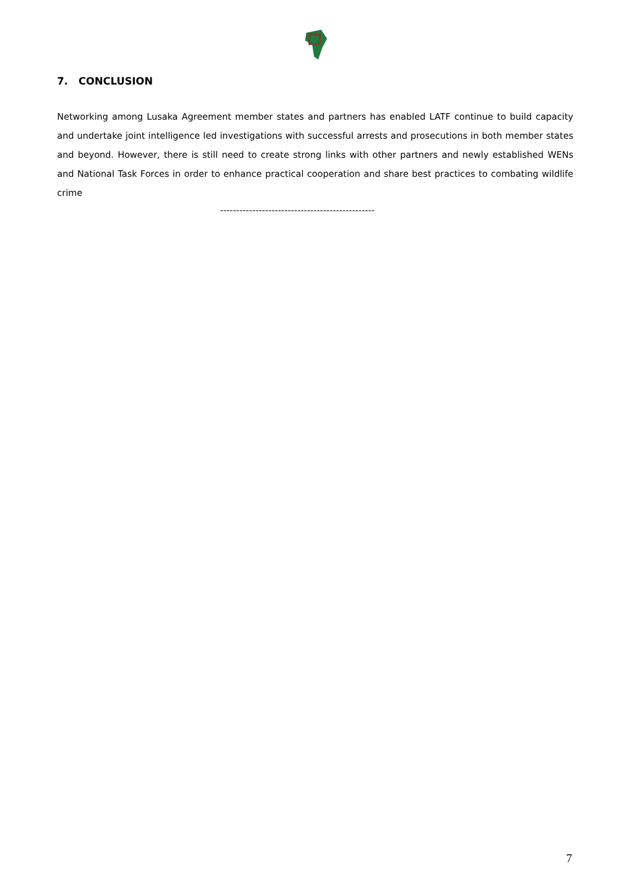7. CONCLUSION
Networking among Lusaka Agreement member states and partners has enabled LATF continue to build capacity and undertake joint intelligence led investigations with successful arrests and prosecutions in both member states and beyond. However, there is still need to create strong links with other partners and newly established WENs and National Task Forces in order to enhance practical cooperation and share best practices to combating wildlife crime
------------------------------------------------
7